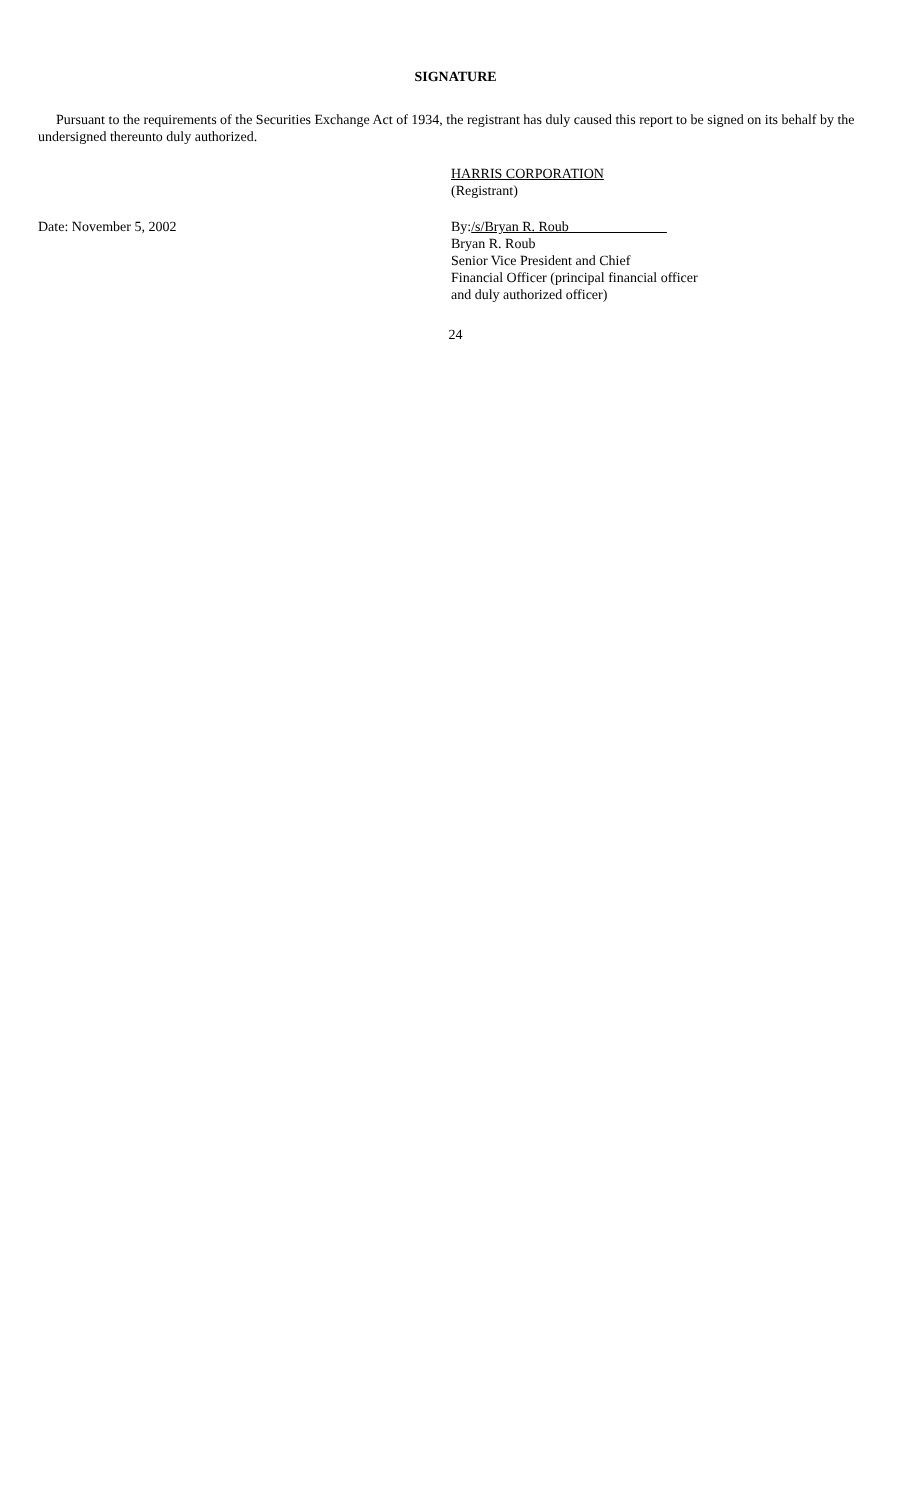SIGNATURE
Pursuant to the requirements of the Securities Exchange Act of 1934, the registrant has duly caused this report to be signed on its behalf by the undersigned thereunto duly authorized.
HARRIS CORPORATION
(Registrant)
Date: November 5, 2002 By:/s/Bryan R. Roub
Bryan R. Roub
Senior Vice President and Chief
Financial Officer (principal financial officer
and duly authorized officer)
24